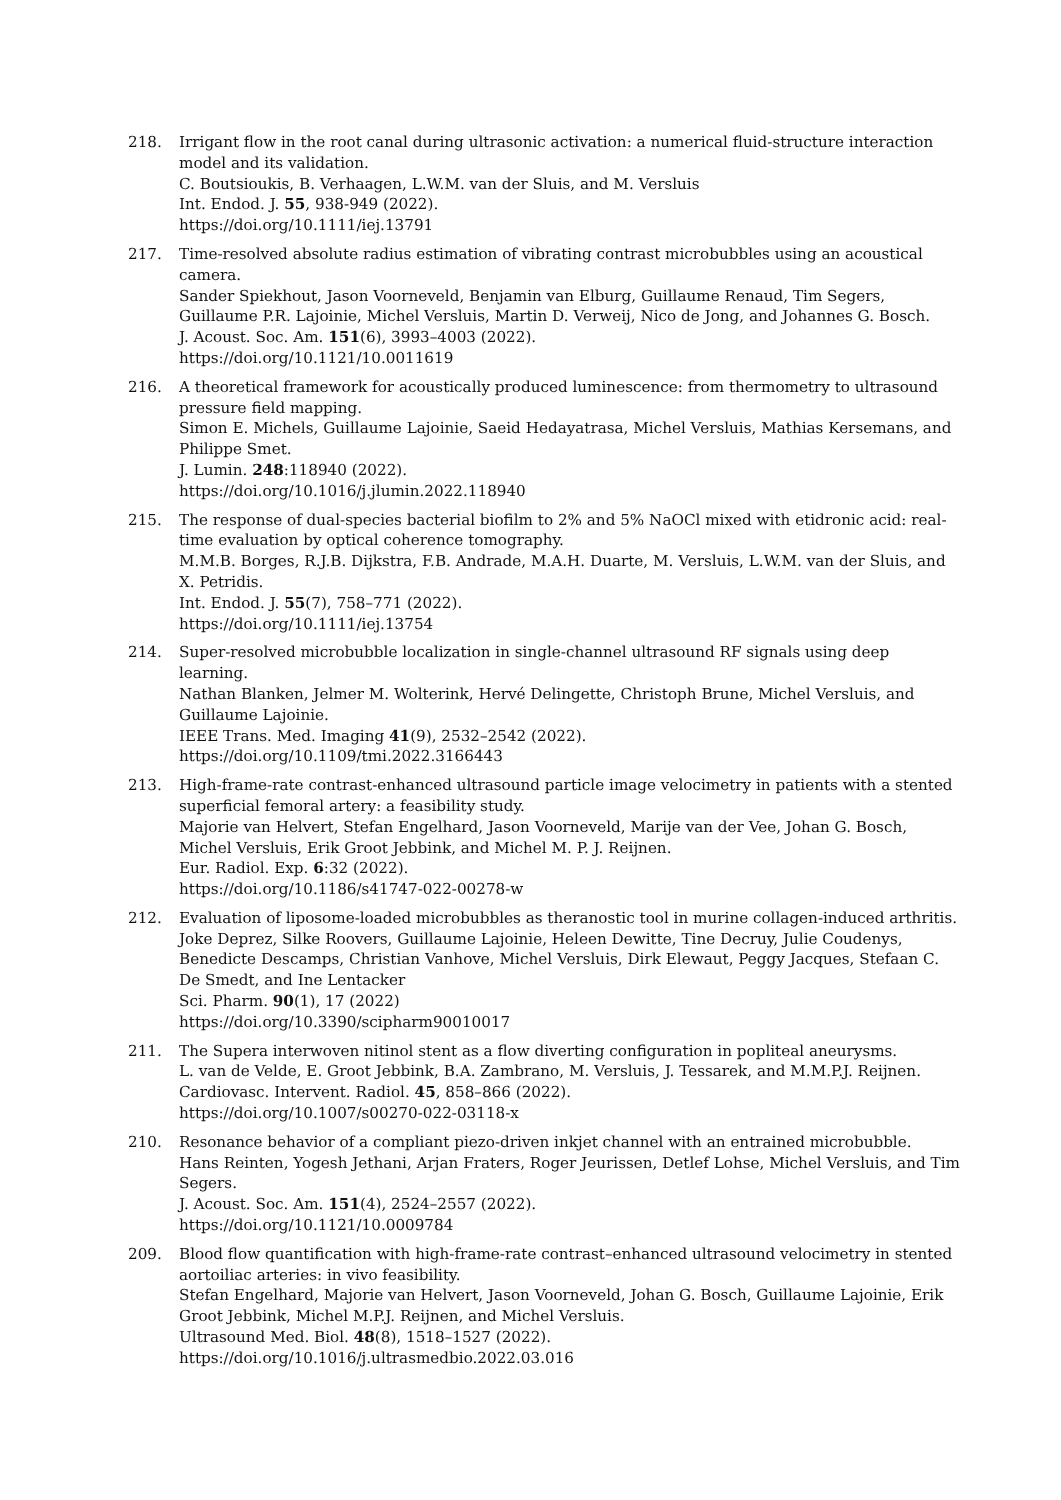218. Irrigant flow in the root canal during ultrasonic activation: a numerical fluid-structure interaction model and its validation.
C. Boutsioukis, B. Verhaagen, L.W.M. van der Sluis, and M. Versluis
Int. Endod. J. 55, 938-949 (2022).
https://doi.org/10.1111/iej.13791
217. Time-resolved absolute radius estimation of vibrating contrast microbubbles using an acoustical camera.
Sander Spiekhout, Jason Voorneveld, Benjamin van Elburg, Guillaume Renaud, Tim Segers, Guillaume P.R. Lajoinie, Michel Versluis, Martin D. Verweij, Nico de Jong, and Johannes G. Bosch.
J. Acoust. Soc. Am. 151(6), 3993–4003 (2022).
https://doi.org/10.1121/10.0011619
216. A theoretical framework for acoustically produced luminescence: from thermometry to ultrasound pressure field mapping.
Simon E. Michels, Guillaume Lajoinie, Saeid Hedayatrasa, Michel Versluis, Mathias Kersemans, and Philippe Smet.
J. Lumin. 248:118940 (2022).
https://doi.org/10.1016/j.jlumin.2022.118940
215. The response of dual-species bacterial biofilm to 2% and 5% NaOCl mixed with etidronic acid: real-time evaluation by optical coherence tomography.
M.M.B. Borges, R.J.B. Dijkstra, F.B. Andrade, M.A.H. Duarte, M. Versluis, L.W.M. van der Sluis, and X. Petridis.
Int. Endod. J. 55(7), 758–771 (2022).
https://doi.org/10.1111/iej.13754
214. Super-resolved microbubble localization in single-channel ultrasound RF signals using deep learning.
Nathan Blanken, Jelmer M. Wolterink, Hervé Delingette, Christoph Brune, Michel Versluis, and Guillaume Lajoinie.
IEEE Trans. Med. Imaging 41(9), 2532–2542 (2022).
https://doi.org/10.1109/tmi.2022.3166443
213. High-frame-rate contrast-enhanced ultrasound particle image velocimetry in patients with a stented superficial femoral artery: a feasibility study.
Majorie van Helvert, Stefan Engelhard, Jason Voorneveld, Marije van der Vee, Johan G. Bosch, Michel Versluis, Erik Groot Jebbink, and Michel M. P. J. Reijnen.
Eur. Radiol. Exp. 6:32 (2022).
https://doi.org/10.1186/s41747-022-00278-w
212. Evaluation of liposome-loaded microbubbles as theranostic tool in murine collagen-induced arthritis.
Joke Deprez, Silke Roovers, Guillaume Lajoinie, Heleen Dewitte, Tine Decruy, Julie Coudenys, Benedicte Descamps, Christian Vanhove, Michel Versluis, Dirk Elewaut, Peggy Jacques, Stefaan C. De Smedt, and Ine Lentacker
Sci. Pharm. 90(1), 17 (2022)
https://doi.org/10.3390/scipharm90010017
211. The Supera interwoven nitinol stent as a flow diverting configuration in popliteal aneurysms.
L. van de Velde, E. Groot Jebbink, B.A. Zambrano, M. Versluis, J. Tessarek, and M.M.P.J. Reijnen.
Cardiovasc. Intervent. Radiol. 45, 858–866 (2022).
https://doi.org/10.1007/s00270-022-03118-x
210. Resonance behavior of a compliant piezo-driven inkjet channel with an entrained microbubble.
Hans Reinten, Yogesh Jethani, Arjan Fraters, Roger Jeurissen, Detlef Lohse, Michel Versluis, and Tim Segers.
J. Acoust. Soc. Am. 151(4), 2524–2557 (2022).
https://doi.org/10.1121/10.0009784
209. Blood flow quantification with high-frame-rate contrast–enhanced ultrasound velocimetry in stented aortoiliac arteries: in vivo feasibility.
Stefan Engelhard, Majorie van Helvert, Jason Voorneveld, Johan G. Bosch, Guillaume Lajoinie, Erik Groot Jebbink, Michel M.P.J. Reijnen, and Michel Versluis.
Ultrasound Med. Biol. 48(8), 1518–1527 (2022).
https://doi.org/10.1016/j.ultrasmedbio.2022.03.016